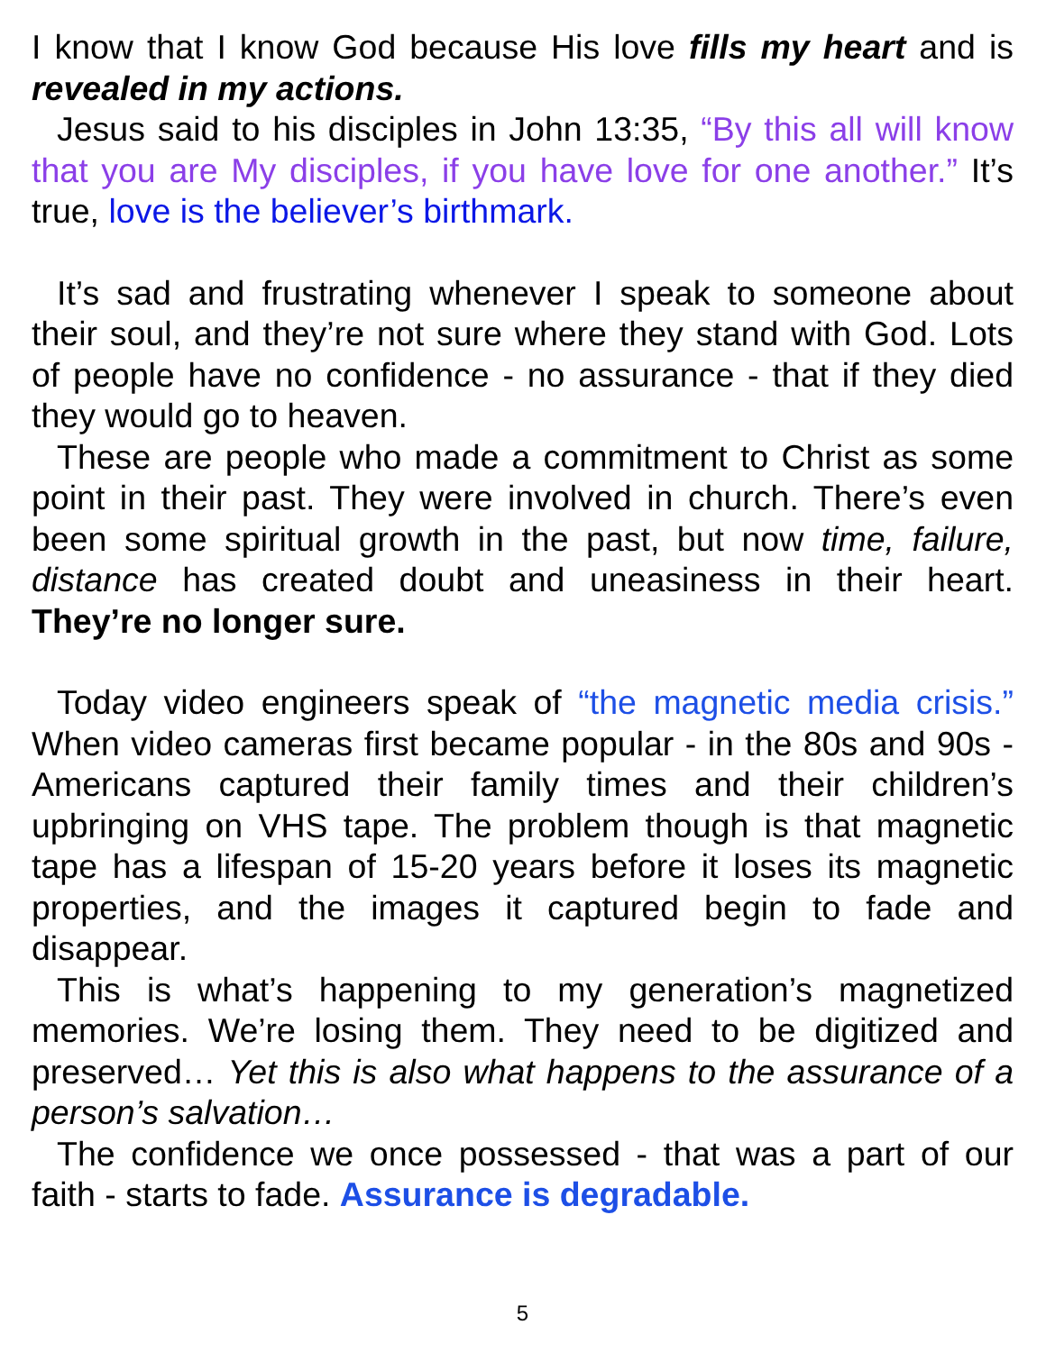I know that I know God because His love fills my heart and is revealed in my actions.
Jesus said to his disciples in John 13:35, “By this all will know that you are My disciples, if you have love for one another.” It’s true, love is the believer’s birthmark.
It’s sad and frustrating whenever I speak to someone about their soul, and they’re not sure where they stand with God. Lots of people have no confidence - no assurance - that if they died they would go to heaven.
These are people who made a commitment to Christ as some point in their past. They were involved in church. There’s even been some spiritual growth in the past, but now time, failure, distance has created doubt and uneasiness in their heart. They’re no longer sure.
Today video engineers speak of “the magnetic media crisis.” When video cameras first became popular - in the 80s and 90s - Americans captured their family times and their children’s upbringing on VHS tape. The problem though is that magnetic tape has a lifespan of 15-20 years before it loses its magnetic properties, and the images it captured begin to fade and disappear.
This is what’s happening to my generation’s magnetized memories. We’re losing them. They need to be digitized and preserved… Yet this is also what happens to the assurance of a person’s salvation…
The confidence we once possessed - that was a part of our faith - starts to fade. Assurance is degradable.
5